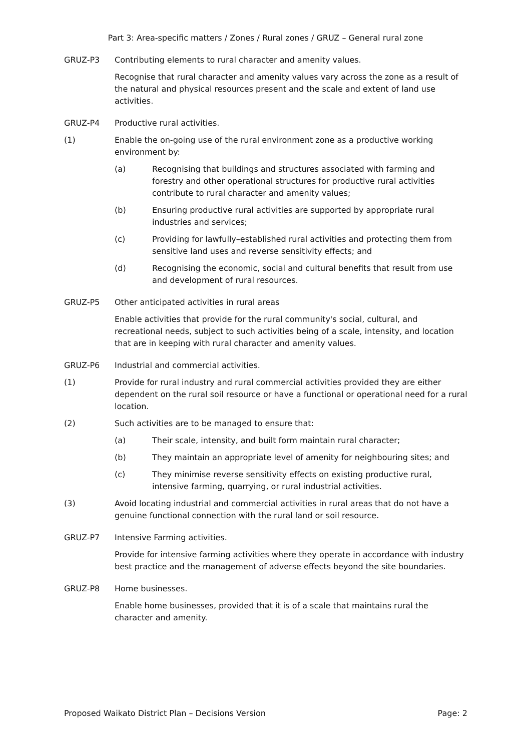Part 3: Area-specific matters / Zones / Rural zones / GRUZ – General rural zone
GRUZ-P3 Contributing elements to rural character and amenity values.
Recognise that rural character and amenity values vary across the zone as a result of the natural and physical resources present and the scale and extent of land use activities.
GRUZ-P4 Productive rural activities.
(1) Enable the on-going use of the rural environment zone as a productive working environment by:
(a) Recognising that buildings and structures associated with farming and forestry and other operational structures for productive rural activities contribute to rural character and amenity values;
(b) Ensuring productive rural activities are supported by appropriate rural industries and services;
(c) Providing for lawfully–established rural activities and protecting them from sensitive land uses and reverse sensitivity effects; and
(d) Recognising the economic, social and cultural benefits that result from use and development of rural resources.
GRUZ-P5 Other anticipated activities in rural areas
Enable activities that provide for the rural community's social, cultural, and recreational needs, subject to such activities being of a scale, intensity, and location that are in keeping with rural character and amenity values.
GRUZ-P6 Industrial and commercial activities.
(1) Provide for rural industry and rural commercial activities provided they are either dependent on the rural soil resource or have a functional or operational need for a rural location.
(2) Such activities are to be managed to ensure that:
(a) Their scale, intensity, and built form maintain rural character;
(b) They maintain an appropriate level of amenity for neighbouring sites; and
(c) They minimise reverse sensitivity effects on existing productive rural, intensive farming, quarrying, or rural industrial activities.
(3) Avoid locating industrial and commercial activities in rural areas that do not have a genuine functional connection with the rural land or soil resource.
GRUZ-P7 Intensive Farming activities.
Provide for intensive farming activities where they operate in accordance with industry best practice and the management of adverse effects beyond the site boundaries.
GRUZ-P8 Home businesses.
Enable home businesses, provided that it is of a scale that maintains rural the character and amenity.
Proposed Waikato District Plan – Decisions Version Page: 2